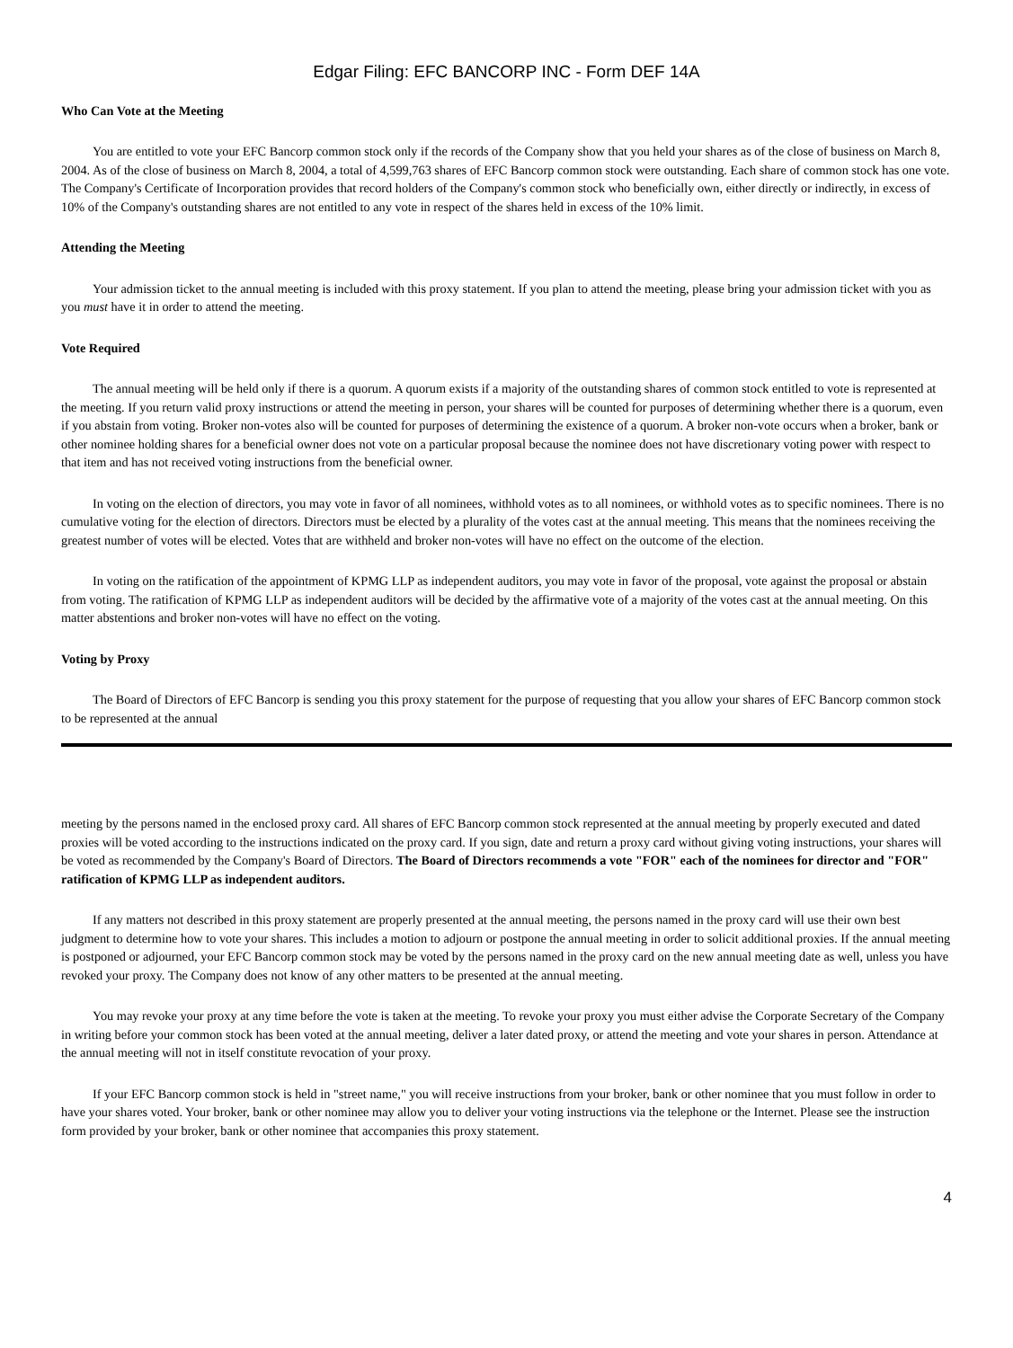Edgar Filing: EFC BANCORP INC - Form DEF 14A
Who Can Vote at the Meeting
You are entitled to vote your EFC Bancorp common stock only if the records of the Company show that you held your shares as of the close of business on March 8, 2004. As of the close of business on March 8, 2004, a total of 4,599,763 shares of EFC Bancorp common stock were outstanding. Each share of common stock has one vote. The Company's Certificate of Incorporation provides that record holders of the Company's common stock who beneficially own, either directly or indirectly, in excess of 10% of the Company's outstanding shares are not entitled to any vote in respect of the shares held in excess of the 10% limit.
Attending the Meeting
Your admission ticket to the annual meeting is included with this proxy statement. If you plan to attend the meeting, please bring your admission ticket with you as you must have it in order to attend the meeting.
Vote Required
The annual meeting will be held only if there is a quorum. A quorum exists if a majority of the outstanding shares of common stock entitled to vote is represented at the meeting. If you return valid proxy instructions or attend the meeting in person, your shares will be counted for purposes of determining whether there is a quorum, even if you abstain from voting. Broker non-votes also will be counted for purposes of determining the existence of a quorum. A broker non-vote occurs when a broker, bank or other nominee holding shares for a beneficial owner does not vote on a particular proposal because the nominee does not have discretionary voting power with respect to that item and has not received voting instructions from the beneficial owner.
In voting on the election of directors, you may vote in favor of all nominees, withhold votes as to all nominees, or withhold votes as to specific nominees. There is no cumulative voting for the election of directors. Directors must be elected by a plurality of the votes cast at the annual meeting. This means that the nominees receiving the greatest number of votes will be elected. Votes that are withheld and broker non-votes will have no effect on the outcome of the election.
In voting on the ratification of the appointment of KPMG LLP as independent auditors, you may vote in favor of the proposal, vote against the proposal or abstain from voting. The ratification of KPMG LLP as independent auditors will be decided by the affirmative vote of a majority of the votes cast at the annual meeting. On this matter abstentions and broker non-votes will have no effect on the voting.
Voting by Proxy
The Board of Directors of EFC Bancorp is sending you this proxy statement for the purpose of requesting that you allow your shares of EFC Bancorp common stock to be represented at the annual
meeting by the persons named in the enclosed proxy card. All shares of EFC Bancorp common stock represented at the annual meeting by properly executed and dated proxies will be voted according to the instructions indicated on the proxy card. If you sign, date and return a proxy card without giving voting instructions, your shares will be voted as recommended by the Company's Board of Directors. The Board of Directors recommends a vote "FOR" each of the nominees for director and "FOR" ratification of KPMG LLP as independent auditors.
If any matters not described in this proxy statement are properly presented at the annual meeting, the persons named in the proxy card will use their own best judgment to determine how to vote your shares. This includes a motion to adjourn or postpone the annual meeting in order to solicit additional proxies. If the annual meeting is postponed or adjourned, your EFC Bancorp common stock may be voted by the persons named in the proxy card on the new annual meeting date as well, unless you have revoked your proxy. The Company does not know of any other matters to be presented at the annual meeting.
You may revoke your proxy at any time before the vote is taken at the meeting. To revoke your proxy you must either advise the Corporate Secretary of the Company in writing before your common stock has been voted at the annual meeting, deliver a later dated proxy, or attend the meeting and vote your shares in person. Attendance at the annual meeting will not in itself constitute revocation of your proxy.
If your EFC Bancorp common stock is held in "street name," you will receive instructions from your broker, bank or other nominee that you must follow in order to have your shares voted. Your broker, bank or other nominee may allow you to deliver your voting instructions via the telephone or the Internet. Please see the instruction form provided by your broker, bank or other nominee that accompanies this proxy statement.
4